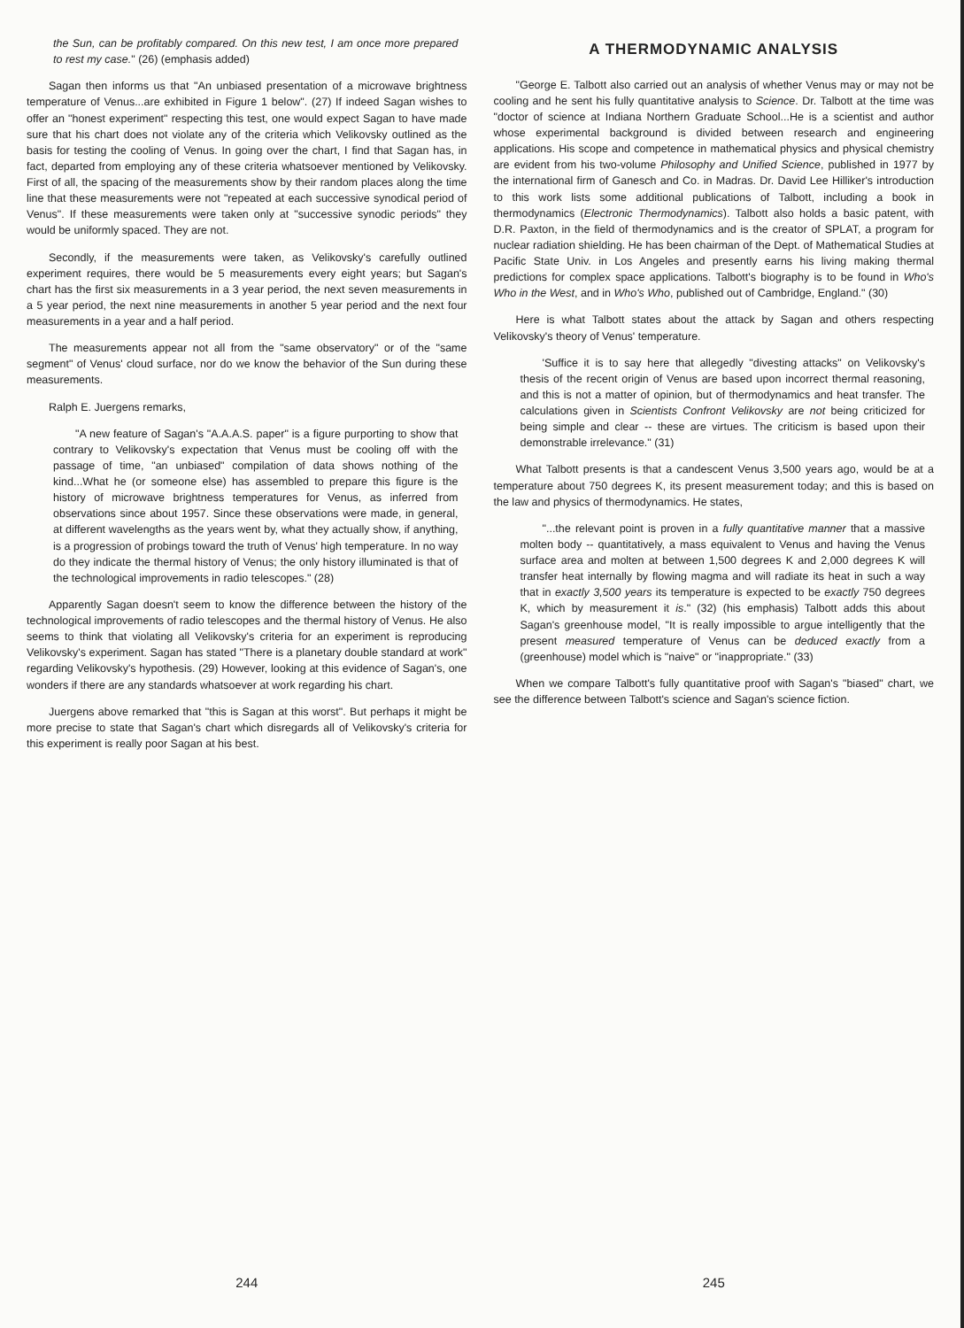the Sun, can be profitably compared. On this new test, I am once more prepared to rest my case." (26) (emphasis added)
Sagan then informs us that "An unbiased presentation of a microwave brightness temperature of Venus...are exhibited in Figure 1 below". (27) If indeed Sagan wishes to offer an "honest experiment" respecting this test, one would expect Sagan to have made sure that his chart does not violate any of the criteria which Velikovsky outlined as the basis for testing the cooling of Venus. In going over the chart, I find that Sagan has, in fact, departed from employing any of these criteria whatsoever mentioned by Velikovsky. First of all, the spacing of the measurements show by their random places along the time line that these measurements were not "repeated at each successive synodical period of Venus". If these measurements were taken only at "successive synodic periods" they would be uniformly spaced. They are not.
Secondly, if the measurements were taken, as Velikovsky's carefully outlined experiment requires, there would be 5 measurements every eight years; but Sagan's chart has the first six measurements in a 3 year period, the next seven measurements in a 5 year period, the next nine measurements in another 5 year period and the next four measurements in a year and a half period.
The measurements appear not all from the "same observatory" or of the "same segment" of Venus' cloud surface, nor do we know the behavior of the Sun during these measurements.
Ralph E. Juergens remarks,
"A new feature of Sagan's "A.A.A.S. paper" is a figure purporting to show that contrary to Velikovsky's expectation that Venus must be cooling off with the passage of time, "an unbiased" compilation of data shows nothing of the kind...What he (or someone else) has assembled to prepare this figure is the history of microwave brightness temperatures for Venus, as inferred from observations since about 1957. Since these observations were made, in general, at different wavelengths as the years went by, what they actually show, if anything, is a progression of probings toward the truth of Venus' high temperature. In no way do they indicate the thermal history of Venus; the only history illuminated is that of the technological improvements in radio telescopes." (28)
Apparently Sagan doesn't seem to know the difference between the history of the technological improvements of radio telescopes and the thermal history of Venus. He also seems to think that violating all Velikovsky's criteria for an experiment is reproducing Velikovsky's experiment. Sagan has stated "There is a planetary double standard at work" regarding Velikovsky's hypothesis. (29) However, looking at this evidence of Sagan's, one wonders if there are any standards whatsoever at work regarding his chart.
Juergens above remarked that "this is Sagan at this worst". But perhaps it might be more precise to state that Sagan's chart which disregards all of Velikovsky's criteria for this experiment is really poor Sagan at his best.
244
A THERMODYNAMIC ANALYSIS
"George E. Talbott also carried out an analysis of whether Venus may or may not be cooling and he sent his fully quantitative analysis to Science. Dr. Talbott at the time was "doctor of science at Indiana Northern Graduate School...He is a scientist and author whose experimental background is divided between research and engineering applications. His scope and competence in mathematical physics and physical chemistry are evident from his two-volume Philosophy and Unified Science, published in 1977 by the international firm of Ganesch and Co. in Madras. Dr. David Lee Hilliker's introduction to this work lists some additional publications of Talbott, including a book in thermodynamics (Electronic Thermodynamics). Talbott also holds a basic patent, with D.R. Paxton, in the field of thermodynamics and is the creator of SPLAT, a program for nuclear radiation shielding. He has been chairman of the Dept. of Mathematical Studies at Pacific State Univ. in Los Angeles and presently earns his living making thermal predictions for complex space applications. Talbott's biography is to be found in Who's Who in the West, and in Who's Who, published out of Cambridge, England." (30)
Here is what Talbott states about the attack by Sagan and others respecting Velikovsky's theory of Venus' temperature.
'Suffice it is to say here that allegedly "divesting attacks" on Velikovsky's thesis of the recent origin of Venus are based upon incorrect thermal reasoning, and this is not a matter of opinion, but of thermodynamics and heat transfer. The calculations given in Scientists Confront Velikovsky are not being criticized for being simple and clear -- these are virtues. The criticism is based upon their demonstrable irrelevance." (31)
What Talbott presents is that a candescent Venus 3,500 years ago, would be at a temperature about 750 degrees K, its present measurement today; and this is based on the law and physics of thermodynamics. He states,
"...the relevant point is proven in a fully quantitative manner that a massive molten body -- quantitatively, a mass equivalent to Venus and having the Venus surface area and molten at between 1,500 degrees K and 2,000 degrees K will transfer heat internally by flowing magma and will radiate its heat in such a way that in exactly 3,500 years its temperature is expected to be exactly 750 degrees K, which by measurement it is." (32) (his emphasis) Talbott adds this about Sagan's greenhouse model, "It is really impossible to argue intelligently that the present measured temperature of Venus can be deduced exactly from a (greenhouse) model which is "naive" or "inappropriate." (33)
When we compare Talbott's fully quantitative proof with Sagan's "biased" chart, we see the difference between Talbott's science and Sagan's science fiction.
245